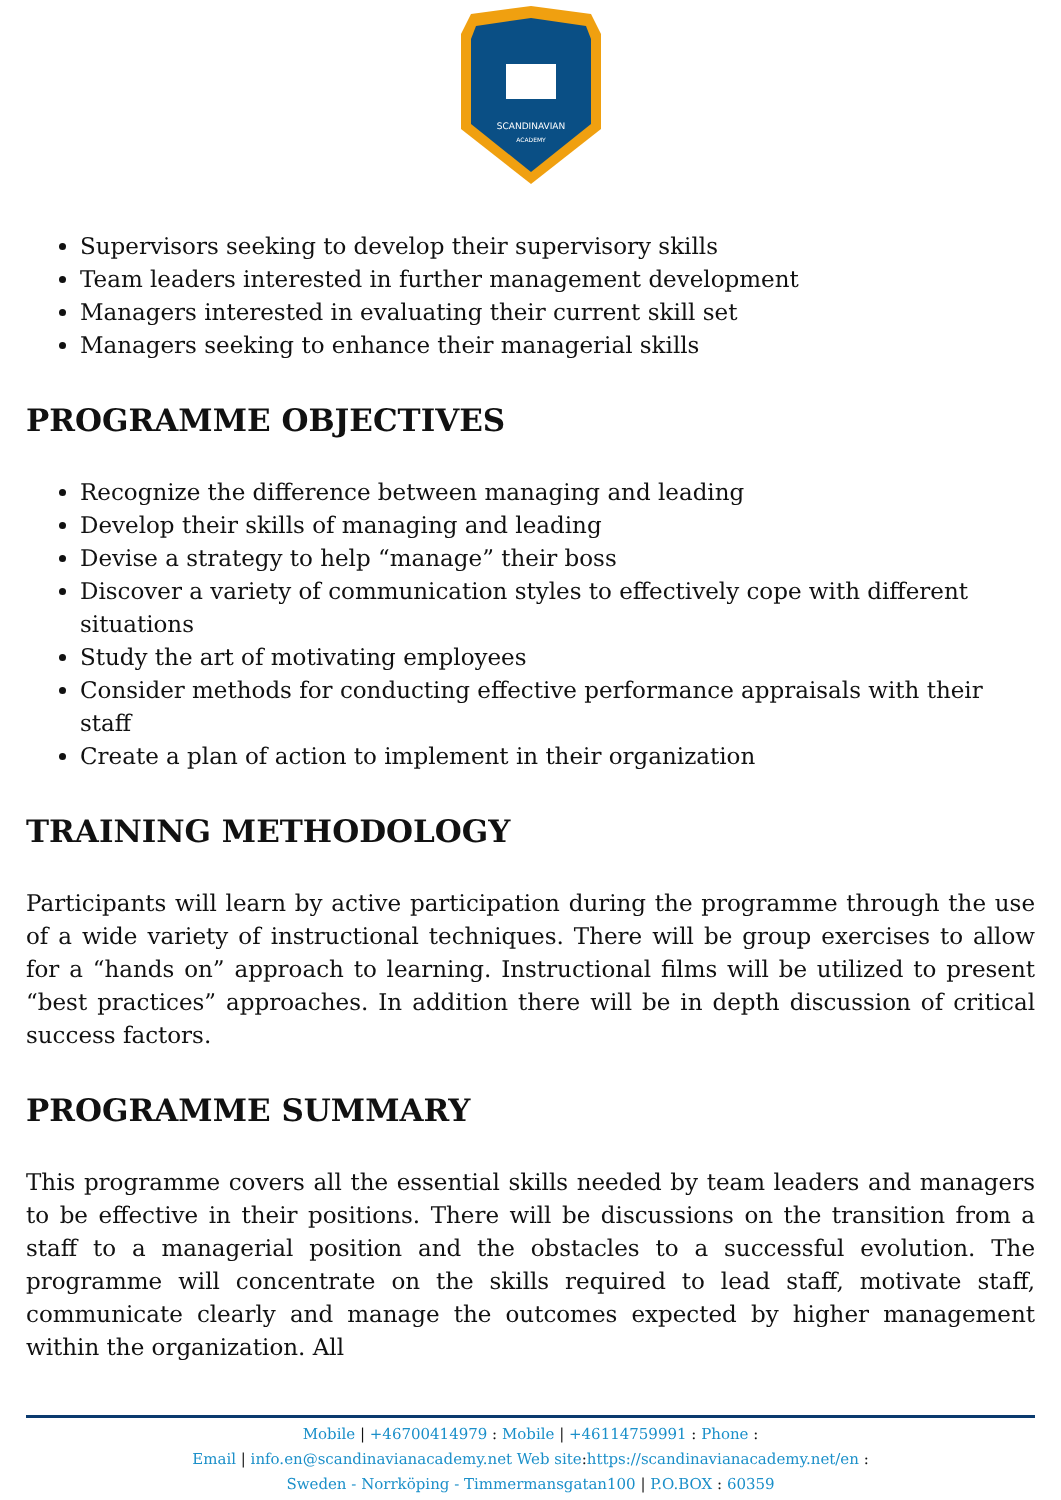SCANDINAVIAN
ACADEMY
Supervisors seeking to develop their supervisory skills
Team leaders interested in further management development
Managers interested in evaluating their current skill set
Managers seeking to enhance their managerial skills
PROGRAMME OBJECTIVES
Recognize the difference between managing and leading
Develop their skills of managing and leading
Devise a strategy to help “manage” their boss
Discover a variety of communication styles to effectively cope with different situations
Study the art of motivating employees
Consider methods for conducting effective performance appraisals with their staff
Create a plan of action to implement in their organization
TRAINING METHODOLOGY
Participants will learn by active participation during the programme through the use of a wide variety of instructional techniques. There will be group exercises to allow for a “hands on” approach to learning. Instructional films will be utilized to present “best practices” approaches. In addition there will be in depth discussion of critical success factors.
PROGRAMME SUMMARY
This programme covers all the essential skills needed by team leaders and managers to be effective in their positions. There will be discussions on the transition from a staff to a managerial position and the obstacles to a successful evolution. The programme will concentrate on the skills required to lead staff, motivate staff, communicate clearly and manage the outcomes expected by higher management within the organization. All
Mobile | +46700414979 : Mobile | +46114759991 : Phone :
Email | info.en@scandinavianacademy.net Web site: https://scandinavianacademy.net/en :
Sweden - Norrköping - Timmermansgatan100 | P.O.BOX : 60359